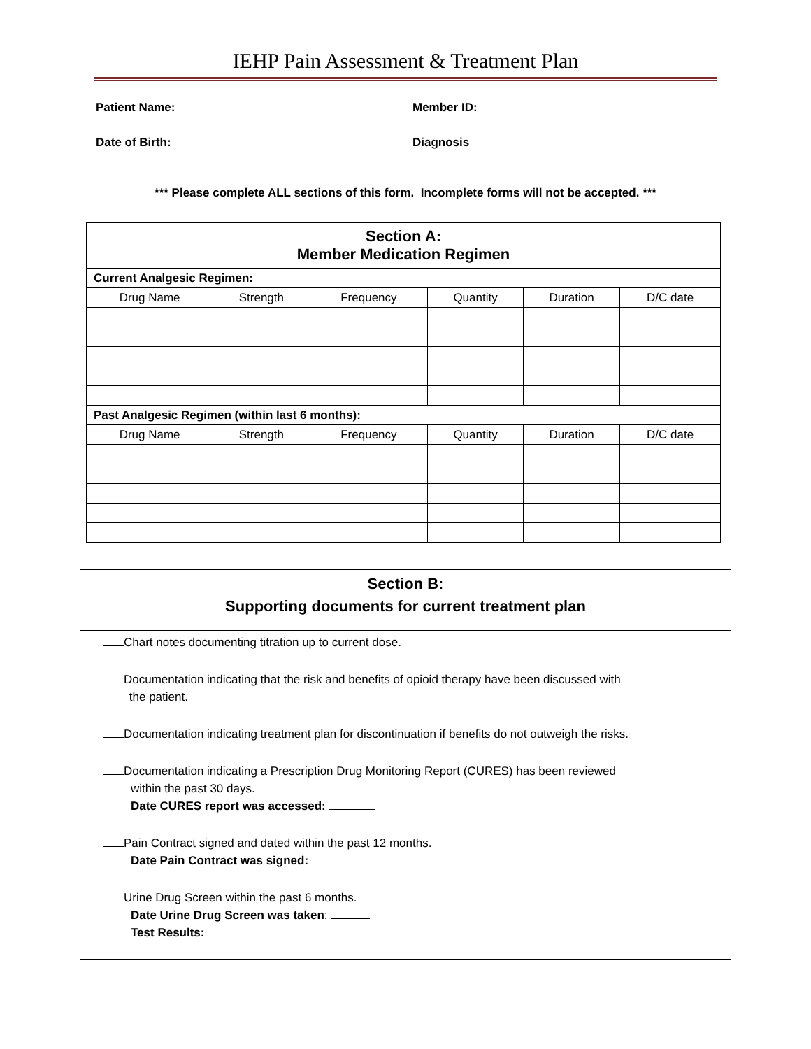IEHP Pain Assessment & Treatment Plan
Patient Name:
Member ID:
Date of Birth:
Diagnosis
*** Please complete ALL sections of this form. Incomplete forms will not be accepted. ***
| Section A: Member Medication Regimen | | | | | |
| Current Analgesic Regimen: | | | | | |
| Drug Name | Strength | Frequency | Quantity | Duration | D/C date |
| Past Analgesic Regimen (within last 6 months): | | | | | |
| Drug Name | Strength | Frequency | Quantity | Duration | D/C date |
Section B:
Supporting documents for current treatment plan
Chart notes documenting titration up to current dose.
Documentation indicating that the risk and benefits of opioid therapy have been discussed with
the patient.
Documentation indicating treatment plan for discontinuation if benefits do not outweigh the risks.
Documentation indicating a Prescription Drug Monitoring Report (CURES) has been reviewed
within the past 30 days.
Date CURES report was accessed:
Pain Contract signed and dated within the past 12 months.
Date Pain Contract was signed:
Urine Drug Screen within the past 6 months.
Date Urine Drug Screen was taken:
Test Results: